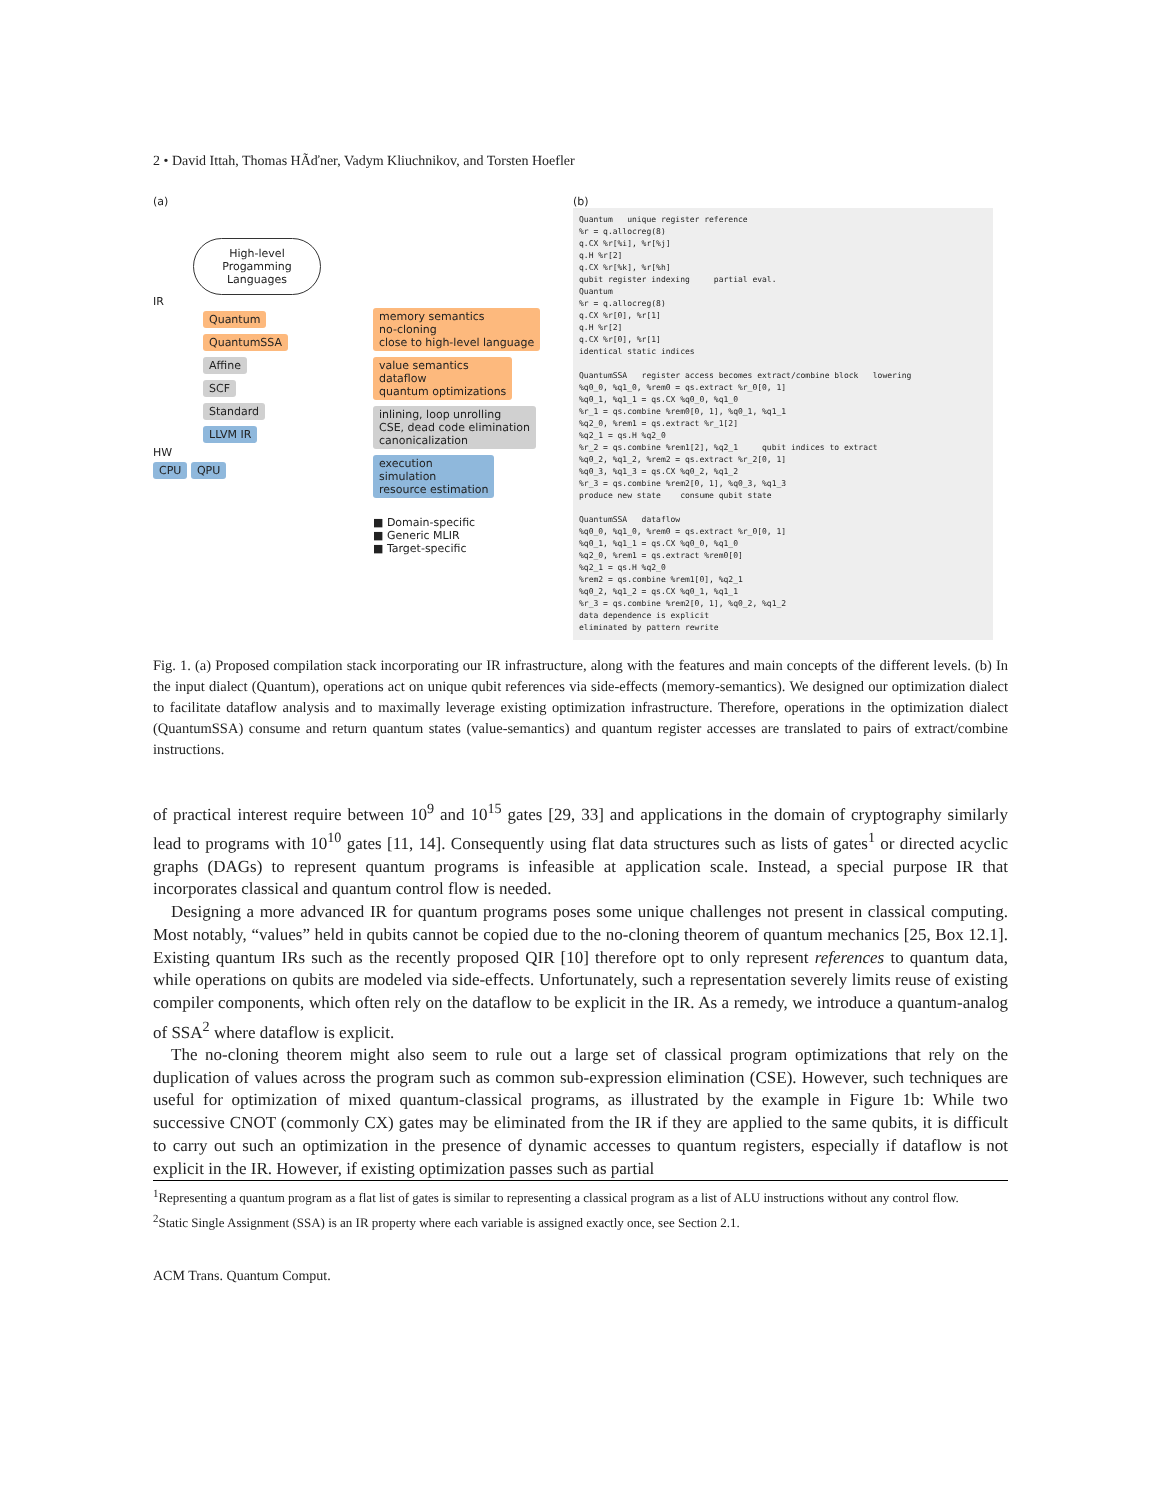2 • David Ittah, Thomas HÃďner, Vadym Kliuchnikov, and Torsten Hoefler
(a)
High-level Progamming Languages
IR
Quantum
QuantumSSA
Affine
SCF
Standard
LLVM IR
HW
CPU QPU
memory semantics
no-cloning
close to high-level language
value semantics
dataflow
quantum optimizations
inlining, loop unrolling
CSE, dead code elimination
canonicalization
execution
simulation
resource estimation
■ Domain-specific
■ Generic MLIR
■ Target-specific
(b)
Quantum unique register reference %r = q.allocreg(8) q.CX %r[%i], %r[%j] q.H %r[2] q.CX %r[%k], %r[%h] qubit register indexing partial eval. Quantum %r = q.allocreg(8) q.CX %r[0], %r[1] q.H %r[2] q.CX %r[0], %r[1] identical static indices
QuantumSSA register access becomes extract/combine block lowering %q0_0, %q1_0, %rem0 = qs.extract %r_0[0, 1] %q0_1, %q1_1 = qs.CX %q0_0, %q1_0 %r_1 = qs.combine %rem0[0, 1], %q0_1, %q1_1 %q2_0, %rem1 = qs.extract %r_1[2] %q2_1 = qs.H %q2_0 %r_2 = qs.combine %rem1[2], %q2_1 qubit indices to extract %q0_2, %q1_2, %rem2 = qs.extract %r_2[0, 1] %q0_3, %q1_3 = qs.CX %q0_2, %q1_2 %r_3 = qs.combine %rem2[0, 1], %q0_3, %q1_3 produce new state consume qubit state
QuantumSSA dataflow %q0_0, %q1_0, %rem0 = qs.extract %r_0[0, 1] %q0_1, %q1_1 = qs.CX %q0_0, %q1_0 %q2_0, %rem1 = qs.extract %rem0[0] %q2_1 = qs.H %q2_0 %rem2 = qs.combine %rem1[0], %q2_1 %q0_2, %q1_2 = qs.CX %q0_1, %q1_1 %r_3 = qs.combine %rem2[0, 1], %q0_2, %q1_2 data dependence is explicit eliminated by pattern rewrite
Fig. 1. (a) Proposed compilation stack incorporating our IR infrastructure, along with the features and main concepts of the different levels. (b) In the input dialect (Quantum), operations act on unique qubit references via side-effects (memory-semantics). We designed our optimization dialect to facilitate dataflow analysis and to maximally leverage existing optimization infrastructure. Therefore, operations in the optimization dialect (QuantumSSA) consume and return quantum states (value-semantics) and quantum register accesses are translated to pairs of extract/combine instructions.
of practical interest require between 10<sup>9</sup> and 10<sup>15</sup> gates [29, 33] and applications in the domain of cryptography similarly lead to programs with 10<sup>10</sup> gates [11, 14]. Consequently using flat data structures such as lists of gates<sup>1</sup> or directed acyclic graphs (DAGs) to represent quantum programs is infeasible at application scale. Instead, a special purpose IR that incorporates classical and quantum control flow is needed.
Designing a more advanced IR for quantum programs poses some unique challenges not present in classical computing. Most notably, “values” held in qubits cannot be copied due to the no-cloning theorem of quantum mechanics [25, Box 12.1]. Existing quantum IRs such as the recently proposed QIR [10] therefore opt to only represent references to quantum data, while operations on qubits are modeled via side-effects. Unfortunately, such a representation severely limits reuse of existing compiler components, which often rely on the dataflow to be explicit in the IR. As a remedy, we introduce a quantum-analog of SSA<sup>2</sup> where dataflow is explicit.
The no-cloning theorem might also seem to rule out a large set of classical program optimizations that rely on the duplication of values across the program such as common sub-expression elimination (CSE). However, such techniques are useful for optimization of mixed quantum-classical programs, as illustrated by the example in Figure 1b: While two successive CNOT (commonly CX) gates may be eliminated from the IR if they are applied to the same qubits, it is difficult to carry out such an optimization in the presence of dynamic accesses to quantum registers, especially if dataflow is not explicit in the IR. However, if existing optimization passes such as partial
<sup>1</sup> Representing a quantum program as a flat list of gates is similar to representing a classical program as a list of ALU instructions without any control flow.
<sup>2</sup> Static Single Assignment (SSA) is an IR property where each variable is assigned exactly once, see Section 2.1.
ACM Trans. Quantum Comput.